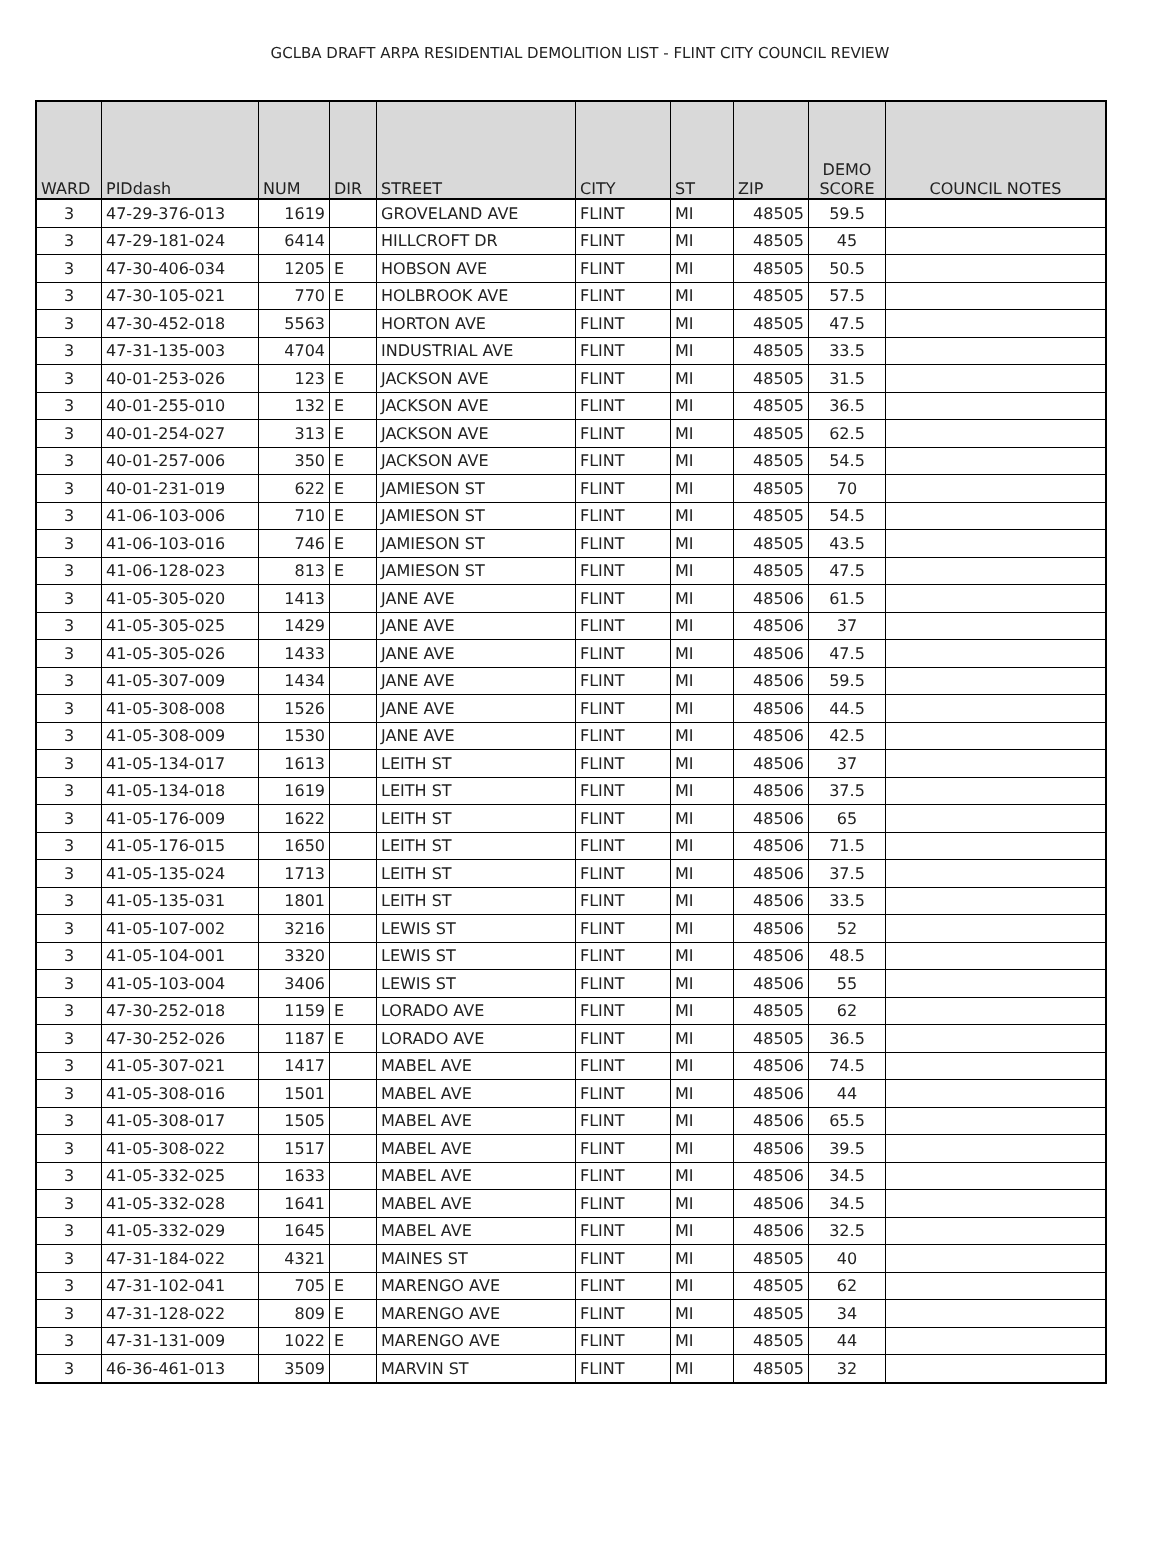GCLBA DRAFT ARPA RESIDENTIAL DEMOLITION LIST - FLINT CITY COUNCIL REVIEW
| WARD | PIDdash | NUM | DIR | STREET | CITY | ST | ZIP | DEMO SCORE | COUNCIL NOTES |
| --- | --- | --- | --- | --- | --- | --- | --- | --- | --- |
| 3 | 47-29-376-013 | 1619 | | GROVELAND AVE | FLINT | MI | 48505 | 59.5 | |
| 3 | 47-29-181-024 | 6414 | | HILLCROFT DR | FLINT | MI | 48505 | 45 | |
| 3 | 47-30-406-034 | 1205 | E | HOBSON AVE | FLINT | MI | 48505 | 50.5 | |
| 3 | 47-30-105-021 | 770 | E | HOLBROOK AVE | FLINT | MI | 48505 | 57.5 | |
| 3 | 47-30-452-018 | 5563 | | HORTON AVE | FLINT | MI | 48505 | 47.5 | |
| 3 | 47-31-135-003 | 4704 | | INDUSTRIAL AVE | FLINT | MI | 48505 | 33.5 | |
| 3 | 40-01-253-026 | 123 | E | JACKSON AVE | FLINT | MI | 48505 | 31.5 | |
| 3 | 40-01-255-010 | 132 | E | JACKSON AVE | FLINT | MI | 48505 | 36.5 | |
| 3 | 40-01-254-027 | 313 | E | JACKSON AVE | FLINT | MI | 48505 | 62.5 | |
| 3 | 40-01-257-006 | 350 | E | JACKSON AVE | FLINT | MI | 48505 | 54.5 | |
| 3 | 40-01-231-019 | 622 | E | JAMIESON ST | FLINT | MI | 48505 | 70 | |
| 3 | 41-06-103-006 | 710 | E | JAMIESON ST | FLINT | MI | 48505 | 54.5 | |
| 3 | 41-06-103-016 | 746 | E | JAMIESON ST | FLINT | MI | 48505 | 43.5 | |
| 3 | 41-06-128-023 | 813 | E | JAMIESON ST | FLINT | MI | 48505 | 47.5 | |
| 3 | 41-05-305-020 | 1413 | | JANE AVE | FLINT | MI | 48506 | 61.5 | |
| 3 | 41-05-305-025 | 1429 | | JANE AVE | FLINT | MI | 48506 | 37 | |
| 3 | 41-05-305-026 | 1433 | | JANE AVE | FLINT | MI | 48506 | 47.5 | |
| 3 | 41-05-307-009 | 1434 | | JANE AVE | FLINT | MI | 48506 | 59.5 | |
| 3 | 41-05-308-008 | 1526 | | JANE AVE | FLINT | MI | 48506 | 44.5 | |
| 3 | 41-05-308-009 | 1530 | | JANE AVE | FLINT | MI | 48506 | 42.5 | |
| 3 | 41-05-134-017 | 1613 | | LEITH ST | FLINT | MI | 48506 | 37 | |
| 3 | 41-05-134-018 | 1619 | | LEITH ST | FLINT | MI | 48506 | 37.5 | |
| 3 | 41-05-176-009 | 1622 | | LEITH ST | FLINT | MI | 48506 | 65 | |
| 3 | 41-05-176-015 | 1650 | | LEITH ST | FLINT | MI | 48506 | 71.5 | |
| 3 | 41-05-135-024 | 1713 | | LEITH ST | FLINT | MI | 48506 | 37.5 | |
| 3 | 41-05-135-031 | 1801 | | LEITH ST | FLINT | MI | 48506 | 33.5 | |
| 3 | 41-05-107-002 | 3216 | | LEWIS ST | FLINT | MI | 48506 | 52 | |
| 3 | 41-05-104-001 | 3320 | | LEWIS ST | FLINT | MI | 48506 | 48.5 | |
| 3 | 41-05-103-004 | 3406 | | LEWIS ST | FLINT | MI | 48506 | 55 | |
| 3 | 47-30-252-018 | 1159 | E | LORADO AVE | FLINT | MI | 48505 | 62 | |
| 3 | 47-30-252-026 | 1187 | E | LORADO AVE | FLINT | MI | 48505 | 36.5 | |
| 3 | 41-05-307-021 | 1417 | | MABEL AVE | FLINT | MI | 48506 | 74.5 | |
| 3 | 41-05-308-016 | 1501 | | MABEL AVE | FLINT | MI | 48506 | 44 | |
| 3 | 41-05-308-017 | 1505 | | MABEL AVE | FLINT | MI | 48506 | 65.5 | |
| 3 | 41-05-308-022 | 1517 | | MABEL AVE | FLINT | MI | 48506 | 39.5 | |
| 3 | 41-05-332-025 | 1633 | | MABEL AVE | FLINT | MI | 48506 | 34.5 | |
| 3 | 41-05-332-028 | 1641 | | MABEL AVE | FLINT | MI | 48506 | 34.5 | |
| 3 | 41-05-332-029 | 1645 | | MABEL AVE | FLINT | MI | 48506 | 32.5 | |
| 3 | 47-31-184-022 | 4321 | | MAINES ST | FLINT | MI | 48505 | 40 | |
| 3 | 47-31-102-041 | 705 | E | MARENGO AVE | FLINT | MI | 48505 | 62 | |
| 3 | 47-31-128-022 | 809 | E | MARENGO AVE | FLINT | MI | 48505 | 34 | |
| 3 | 47-31-131-009 | 1022 | E | MARENGO AVE | FLINT | MI | 48505 | 44 | |
| 3 | 46-36-461-013 | 3509 | | MARVIN ST | FLINT | MI | 48505 | 32 | |